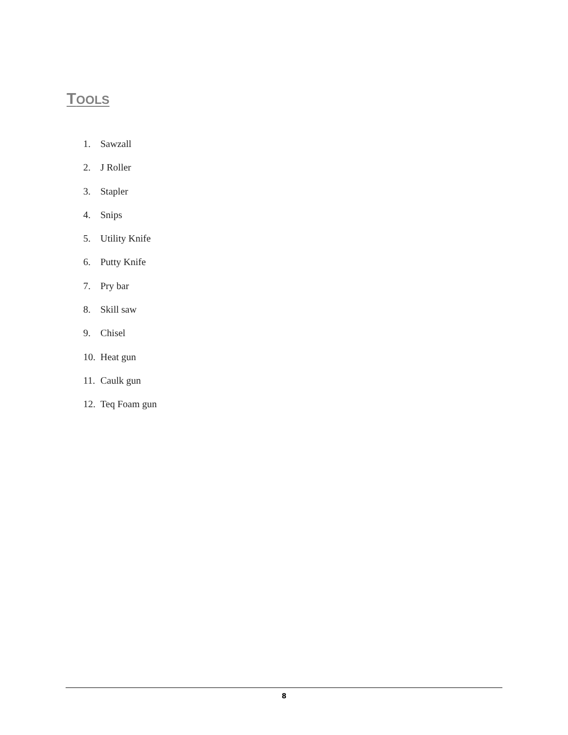TOOLS
1. Sawzall
2. J Roller
3. Stapler
4. Snips
5. Utility Knife
6. Putty Knife
7. Pry bar
8. Skill saw
9. Chisel
10. Heat gun
11. Caulk gun
12. Teq Foam gun
8